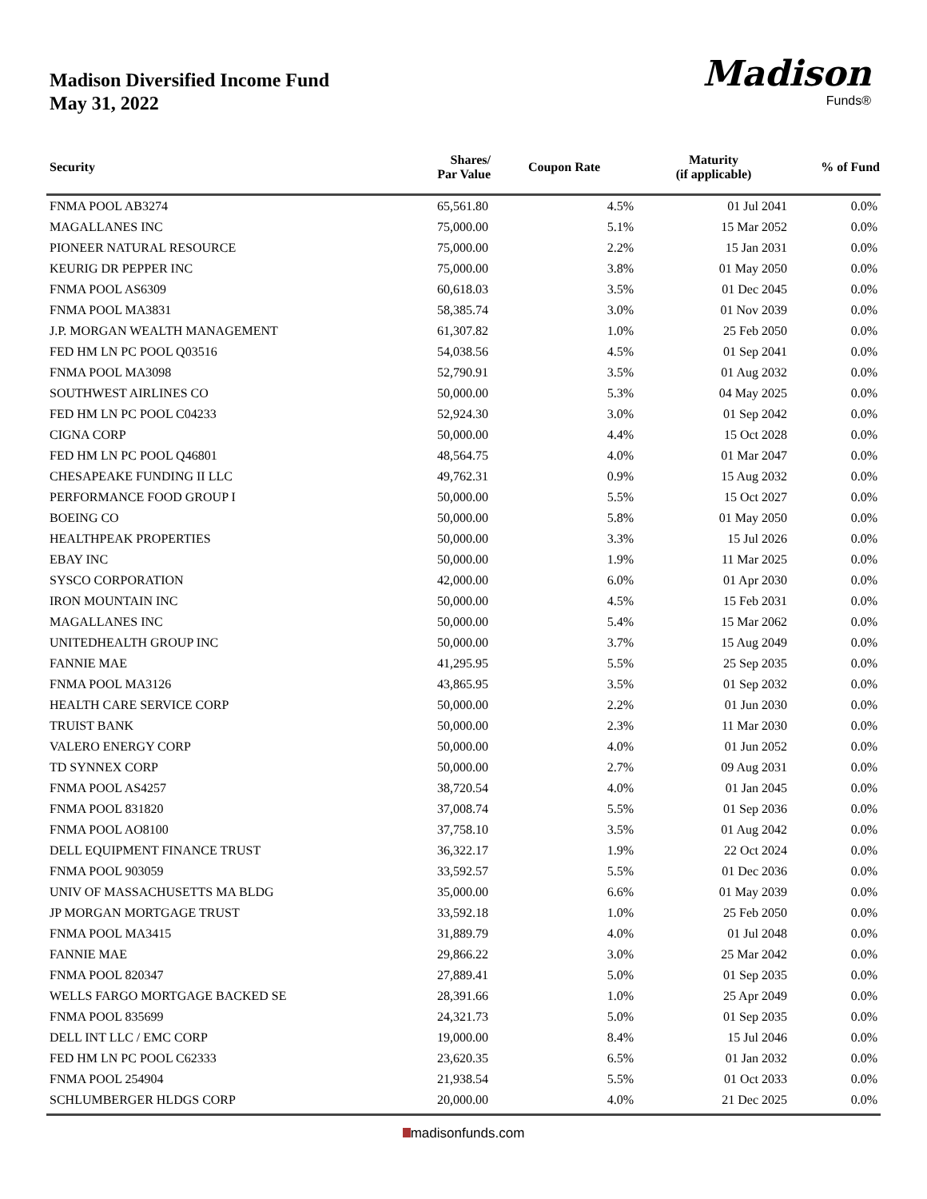Madison Diversified Income Fund
May 31, 2022
Madison
Funds®
| Security | Shares/ Par Value | Coupon Rate | Maturity (if applicable) | % of Fund |
| --- | --- | --- | --- | --- |
| FNMA POOL AB3274 | 65,561.80 | 4.5% | 01 Jul 2041 | 0.0% |
| MAGALLANES INC | 75,000.00 | 5.1% | 15 Mar 2052 | 0.0% |
| PIONEER NATURAL RESOURCE | 75,000.00 | 2.2% | 15 Jan 2031 | 0.0% |
| KEURIG DR PEPPER INC | 75,000.00 | 3.8% | 01 May 2050 | 0.0% |
| FNMA POOL AS6309 | 60,618.03 | 3.5% | 01 Dec 2045 | 0.0% |
| FNMA POOL MA3831 | 58,385.74 | 3.0% | 01 Nov 2039 | 0.0% |
| J.P. MORGAN WEALTH MANAGEMENT | 61,307.82 | 1.0% | 25 Feb 2050 | 0.0% |
| FED HM LN PC POOL Q03516 | 54,038.56 | 4.5% | 01 Sep 2041 | 0.0% |
| FNMA POOL MA3098 | 52,790.91 | 3.5% | 01 Aug 2032 | 0.0% |
| SOUTHWEST AIRLINES CO | 50,000.00 | 5.3% | 04 May 2025 | 0.0% |
| FED HM LN PC POOL C04233 | 52,924.30 | 3.0% | 01 Sep 2042 | 0.0% |
| CIGNA CORP | 50,000.00 | 4.4% | 15 Oct 2028 | 0.0% |
| FED HM LN PC POOL Q46801 | 48,564.75 | 4.0% | 01 Mar 2047 | 0.0% |
| CHESAPEAKE FUNDING II LLC | 49,762.31 | 0.9% | 15 Aug 2032 | 0.0% |
| PERFORMANCE FOOD GROUP I | 50,000.00 | 5.5% | 15 Oct 2027 | 0.0% |
| BOEING CO | 50,000.00 | 5.8% | 01 May 2050 | 0.0% |
| HEALTHPEAK PROPERTIES | 50,000.00 | 3.3% | 15 Jul 2026 | 0.0% |
| EBAY INC | 50,000.00 | 1.9% | 11 Mar 2025 | 0.0% |
| SYSCO CORPORATION | 42,000.00 | 6.0% | 01 Apr 2030 | 0.0% |
| IRON MOUNTAIN INC | 50,000.00 | 4.5% | 15 Feb 2031 | 0.0% |
| MAGALLANES INC | 50,000.00 | 5.4% | 15 Mar 2062 | 0.0% |
| UNITEDHEALTH GROUP INC | 50,000.00 | 3.7% | 15 Aug 2049 | 0.0% |
| FANNIE MAE | 41,295.95 | 5.5% | 25 Sep 2035 | 0.0% |
| FNMA POOL MA3126 | 43,865.95 | 3.5% | 01 Sep 2032 | 0.0% |
| HEALTH CARE SERVICE CORP | 50,000.00 | 2.2% | 01 Jun 2030 | 0.0% |
| TRUIST BANK | 50,000.00 | 2.3% | 11 Mar 2030 | 0.0% |
| VALERO ENERGY CORP | 50,000.00 | 4.0% | 01 Jun 2052 | 0.0% |
| TD SYNNEX CORP | 50,000.00 | 2.7% | 09 Aug 2031 | 0.0% |
| FNMA POOL AS4257 | 38,720.54 | 4.0% | 01 Jan 2045 | 0.0% |
| FNMA POOL 831820 | 37,008.74 | 5.5% | 01 Sep 2036 | 0.0% |
| FNMA POOL AO8100 | 37,758.10 | 3.5% | 01 Aug 2042 | 0.0% |
| DELL EQUIPMENT FINANCE TRUST | 36,322.17 | 1.9% | 22 Oct 2024 | 0.0% |
| FNMA POOL 903059 | 33,592.57 | 5.5% | 01 Dec 2036 | 0.0% |
| UNIV OF MASSACHUSETTS MA BLDG | 35,000.00 | 6.6% | 01 May 2039 | 0.0% |
| JP MORGAN MORTGAGE TRUST | 33,592.18 | 1.0% | 25 Feb 2050 | 0.0% |
| FNMA POOL MA3415 | 31,889.79 | 4.0% | 01 Jul 2048 | 0.0% |
| FANNIE MAE | 29,866.22 | 3.0% | 25 Mar 2042 | 0.0% |
| FNMA POOL 820347 | 27,889.41 | 5.0% | 01 Sep 2035 | 0.0% |
| WELLS FARGO MORTGAGE BACKED SE | 28,391.66 | 1.0% | 25 Apr 2049 | 0.0% |
| FNMA POOL 835699 | 24,321.73 | 5.0% | 01 Sep 2035 | 0.0% |
| DELL INT LLC / EMC CORP | 19,000.00 | 8.4% | 15 Jul 2046 | 0.0% |
| FED HM LN PC POOL C62333 | 23,620.35 | 6.5% | 01 Jan 2032 | 0.0% |
| FNMA POOL 254904 | 21,938.54 | 5.5% | 01 Oct 2033 | 0.0% |
| SCHLUMBERGER HLDGS CORP | 20,000.00 | 4.0% | 21 Dec 2025 | 0.0% |
madisonfunds.com